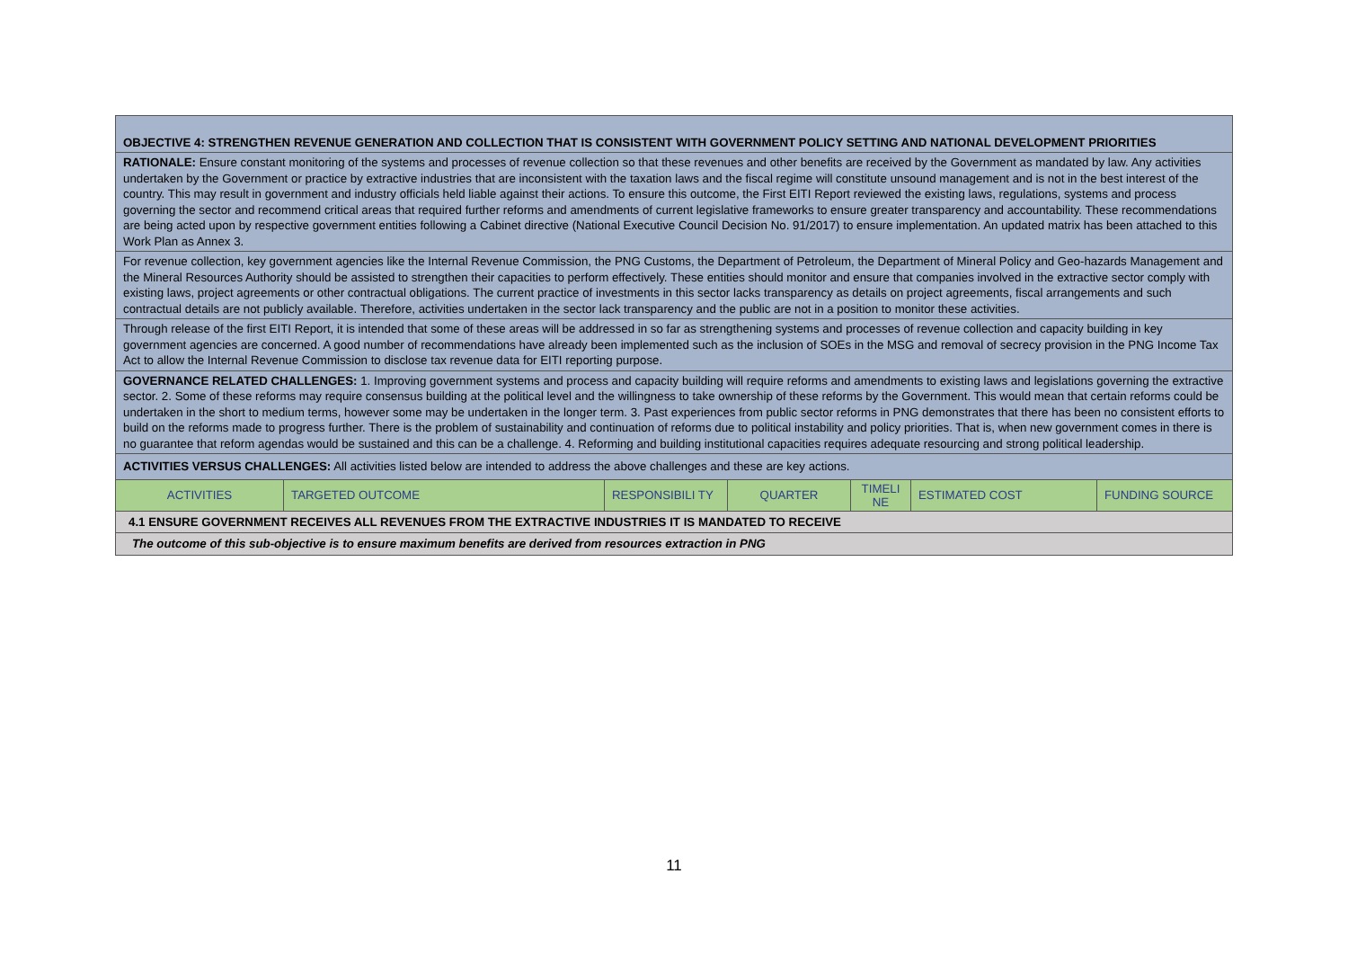| OBJECTIVE 4: STRENGTHEN REVENUE GENERATION AND COLLECTION THAT IS CONSISTENT WITH GOVERNMENT POLICY SETTING AND NATIONAL DEVELOPMENT PRIORITIES | | | | | | |
| RATIONALE: Ensure constant monitoring of the systems and processes of revenue collection so that these revenues and other benefits are received by the Government as mandated by law. Any activities undertaken by the Government or practice by extractive industries that are inconsistent with the taxation laws and the fiscal regime will constitute unsound management and is not in the best interest of the country. This may result in government and industry officials held liable against their actions. To ensure this outcome, the First EITI Report reviewed the existing laws, regulations, systems and process governing the sector and recommend critical areas that required further reforms and amendments of current legislative frameworks to ensure greater transparency and accountability. These recommendations are being acted upon by respective government entities following a Cabinet directive (National Executive Council Decision No. 91/2017) to ensure implementation. An updated matrix has been attached to this Work Plan as Annex 3. | | | | | | |
| For revenue collection, key government agencies like the Internal Revenue Commission, the PNG Customs, the Department of Petroleum, the Department of Mineral Policy and Geo-hazards Management and the Mineral Resources Authority should be assisted to strengthen their capacities to perform effectively. These entities should monitor and ensure that companies involved in the extractive sector comply with existing laws, project agreements or other contractual obligations. The current practice of investments in this sector lacks transparency as details on project agreements, fiscal arrangements and such contractual details are not publicly available. Therefore, activities undertaken in the sector lack transparency and the public are not in a position to monitor these activities. | | | | | | |
| Through release of the first EITI Report, it is intended that some of these areas will be addressed in so far as strengthening systems and processes of revenue collection and capacity building in key government agencies are concerned. A good number of recommendations have already been implemented such as the inclusion of SOEs in the MSG and removal of secrecy provision in the PNG Income Tax Act to allow the Internal Revenue Commission to disclose tax revenue data for EITI reporting purpose. | | | | | | |
| GOVERNANCE RELATED CHALLENGES: 1. Improving government systems and process and capacity building will require reforms and amendments to existing laws and legislations governing the extractive sector. 2. Some of these reforms may require consensus building at the political level and the willingness to take ownership of these reforms by the Government. This would mean that certain reforms could be undertaken in the short to medium terms, however some may be undertaken in the longer term. 3. Past experiences from public sector reforms in PNG demonstrates that there has been no consistent efforts to build on the reforms made to progress further. There is the problem of sustainability and continuation of reforms due to political instability and policy priorities. That is, when new government comes in there is no guarantee that reform agendas would be sustained and this can be a challenge. 4. Reforming and building institutional capacities requires adequate resourcing and strong political leadership. | | | | | | |
| ACTIVITIES VERSUS CHALLENGES: All activities listed below are intended to address the above challenges and these are key actions. | | | | | | |
| ACTIVITIES | TARGETED OUTCOME | RESPONSIBILI TY | QUARTER | TIMELI NE | ESTIMATED COST | FUNDING SOURCE |
| 4.1 ENSURE GOVERNMENT RECEIVES ALL REVENUES FROM THE EXTRACTIVE INDUSTRIES IT IS MANDATED TO RECEIVE | | | | | | |
| The outcome of this sub-objective is to ensure maximum benefits are derived from resources extraction in PNG | | | | | | |
11